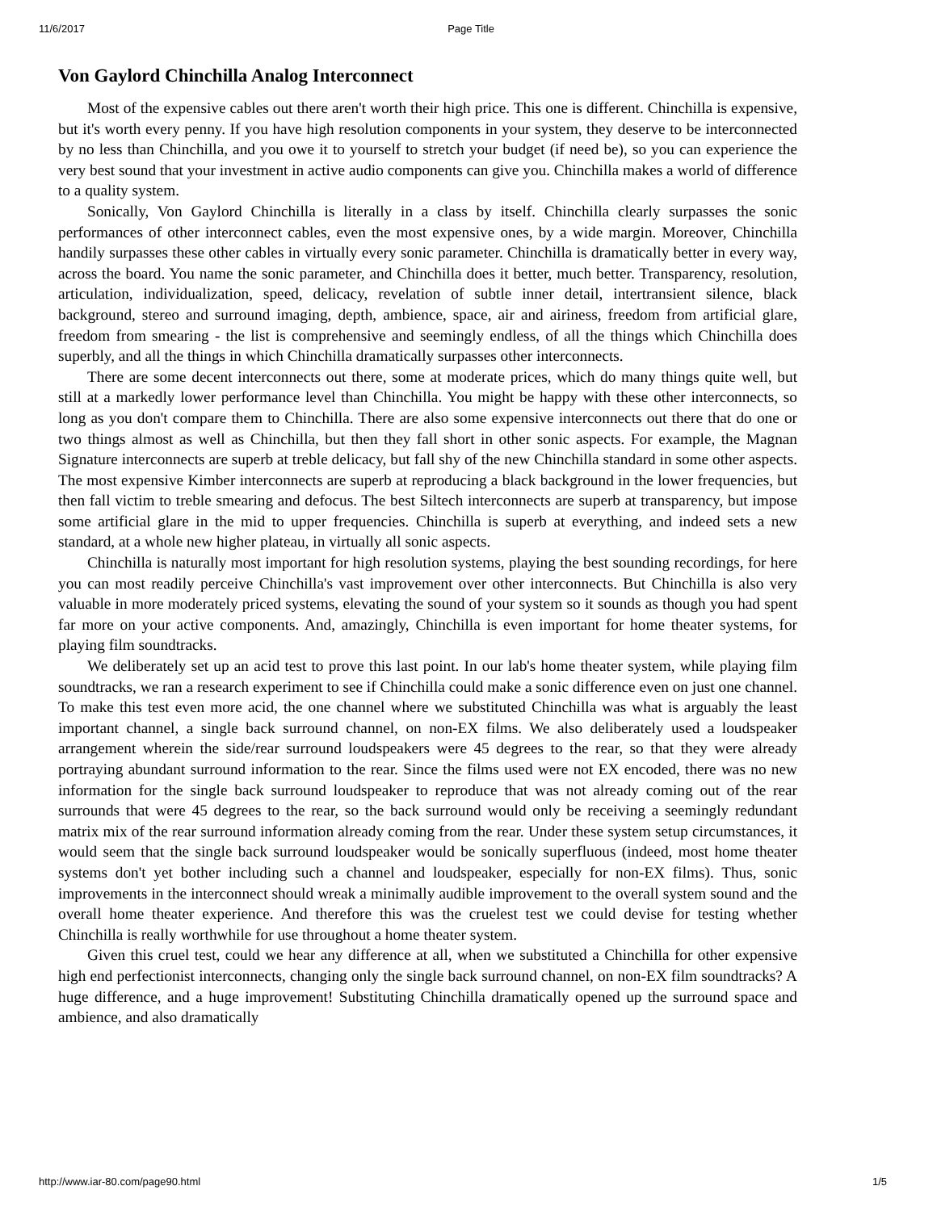11/6/2017 Page Title
Von Gaylord Chinchilla Analog Interconnect
Most of the expensive cables out there aren't worth their high price. This one is different. Chinchilla is expensive, but it's worth every penny. If you have high resolution components in your system, they deserve to be interconnected by no less than Chinchilla, and you owe it to yourself to stretch your budget (if need be), so you can experience the very best sound that your investment in active audio components can give you. Chinchilla makes a world of difference to a quality system.
Sonically, Von Gaylord Chinchilla is literally in a class by itself. Chinchilla clearly surpasses the sonic performances of other interconnect cables, even the most expensive ones, by a wide margin. Moreover, Chinchilla handily surpasses these other cables in virtually every sonic parameter. Chinchilla is dramatically better in every way, across the board. You name the sonic parameter, and Chinchilla does it better, much better. Transparency, resolution, articulation, individualization, speed, delicacy, revelation of subtle inner detail, intertransient silence, black background, stereo and surround imaging, depth, ambience, space, air and airiness, freedom from artificial glare, freedom from smearing - the list is comprehensive and seemingly endless, of all the things which Chinchilla does superbly, and all the things in which Chinchilla dramatically surpasses other interconnects.
There are some decent interconnects out there, some at moderate prices, which do many things quite well, but still at a markedly lower performance level than Chinchilla. You might be happy with these other interconnects, so long as you don't compare them to Chinchilla. There are also some expensive interconnects out there that do one or two things almost as well as Chinchilla, but then they fall short in other sonic aspects. For example, the Magnan Signature interconnects are superb at treble delicacy, but fall shy of the new Chinchilla standard in some other aspects. The most expensive Kimber interconnects are superb at reproducing a black background in the lower frequencies, but then fall victim to treble smearing and defocus. The best Siltech interconnects are superb at transparency, but impose some artificial glare in the mid to upper frequencies. Chinchilla is superb at everything, and indeed sets a new standard, at a whole new higher plateau, in virtually all sonic aspects.
Chinchilla is naturally most important for high resolution systems, playing the best sounding recordings, for here you can most readily perceive Chinchilla's vast improvement over other interconnects. But Chinchilla is also very valuable in more moderately priced systems, elevating the sound of your system so it sounds as though you had spent far more on your active components. And, amazingly, Chinchilla is even important for home theater systems, for playing film soundtracks.
We deliberately set up an acid test to prove this last point. In our lab's home theater system, while playing film soundtracks, we ran a research experiment to see if Chinchilla could make a sonic difference even on just one channel. To make this test even more acid, the one channel where we substituted Chinchilla was what is arguably the least important channel, a single back surround channel, on non-EX films. We also deliberately used a loudspeaker arrangement wherein the side/rear surround loudspeakers were 45 degrees to the rear, so that they were already portraying abundant surround information to the rear. Since the films used were not EX encoded, there was no new information for the single back surround loudspeaker to reproduce that was not already coming out of the rear surrounds that were 45 degrees to the rear, so the back surround would only be receiving a seemingly redundant matrix mix of the rear surround information already coming from the rear. Under these system setup circumstances, it would seem that the single back surround loudspeaker would be sonically superfluous (indeed, most home theater systems don't yet bother including such a channel and loudspeaker, especially for non-EX films). Thus, sonic improvements in the interconnect should wreak a minimally audible improvement to the overall system sound and the overall home theater experience. And therefore this was the cruelest test we could devise for testing whether Chinchilla is really worthwhile for use throughout a home theater system.
Given this cruel test, could we hear any difference at all, when we substituted a Chinchilla for other expensive high end perfectionist interconnects, changing only the single back surround channel, on non-EX film soundtracks? A huge difference, and a huge improvement! Substituting Chinchilla dramatically opened up the surround space and ambience, and also dramatically
http://www.iar-80.com/page90.html 1/5